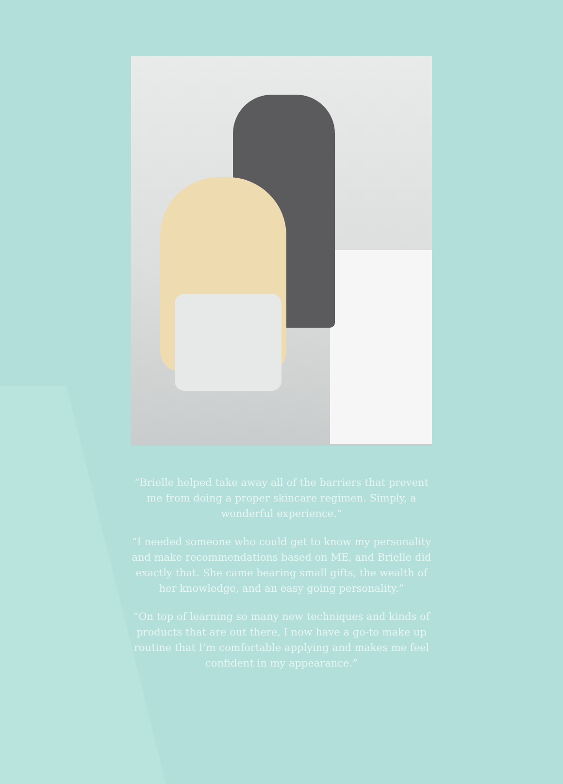“Brielle helped take away all of the barriers that prevent me from doing a proper skincare regimen. Simply, a wonderful experience.“
“I needed someone who could get to know my personality and make recommendations based on ME, and Brielle did exactly that. She came bearing small gifts, the wealth of her knowledge, and an easy going personality.”
“On top of learning so many new techniques and kinds of products that are out there, I now have a go-to make up routine that I’m comfortable applying and makes me feel confident in my appearance.”